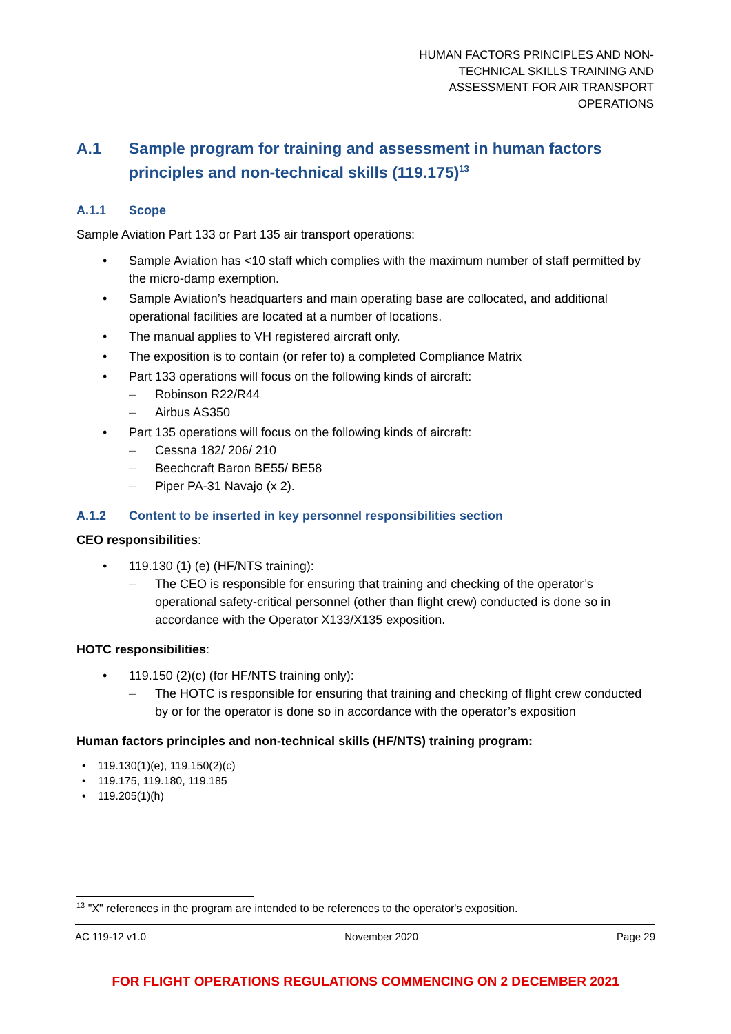HUMAN FACTORS PRINCIPLES AND NON-
TECHNICAL SKILLS TRAINING AND
ASSESSMENT FOR AIR TRANSPORT
OPERATIONS
A.1 Sample program for training and assessment in human factors principles and non-technical skills (119.175)<sup>13</sup>
A.1.1 Scope
Sample Aviation Part 133 or Part 135 air transport operations:
Sample Aviation has <10 staff which complies with the maximum number of staff permitted by the micro-damp exemption.
Sample Aviation’s headquarters and main operating base are collocated, and additional operational facilities are located at a number of locations.
The manual applies to VH registered aircraft only.
The exposition is to contain (or refer to) a completed Compliance Matrix
Part 133 operations will focus on the following kinds of aircraft:
Robinson R22/R44
Airbus AS350
Part 135 operations will focus on the following kinds of aircraft:
Cessna 182/ 206/ 210
Beechcraft Baron BE55/ BE58
Piper PA-31 Navajo (x 2).
A.1.2 Content to be inserted in key personnel responsibilities section
CEO responsibilities:
119.130 (1) (e) (HF/NTS training):
The CEO is responsible for ensuring that training and checking of the operator’s operational safety-critical personnel (other than flight crew) conducted is done so in accordance with the Operator X133/X135 exposition.
HOTC responsibilities:
119.150 (2)(c) (for HF/NTS training only):
The HOTC is responsible for ensuring that training and checking of flight crew conducted by or for the operator is done so in accordance with the operator’s exposition
Human factors principles and non-technical skills (HF/NTS) training program:
119.130(1)(e), 119.150(2)(c)
119.175, 119.180, 119.185
119.205(1)(h)
<sup>13</sup> "X" references in the program are intended to be references to the operator's exposition.
AC 119-12 v1.0 November 2020 Page 29
FOR FLIGHT OPERATIONS REGULATIONS COMMENCING ON 2 DECEMBER 2021